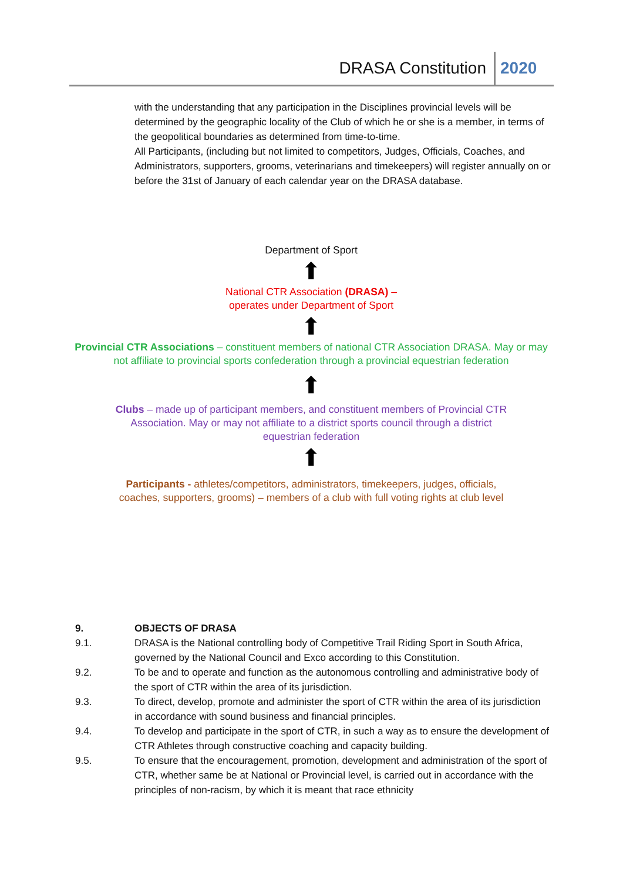DRASA Constitution 2020
with the understanding that any participation in the Disciplines provincial levels will be determined by the geographic locality of the Club of which he or she is a member, in terms of the geopolitical boundaries as determined from time-to-time.
All Participants, (including but not limited to competitors, Judges, Officials, Coaches, and Administrators, supporters, grooms, veterinarians and timekeepers) will register annually on or before the 31st of January of each calendar year on the DRASA database.
Department of Sport
⬆
National CTR Association (DRASA) –
operates under Department of Sport
⬆
Provincial CTR Associations – constituent members of national CTR Association DRASA. May or may not affiliate to provincial sports confederation through a provincial equestrian federation
⬆
Clubs – made up of participant members, and constituent members of Provincial CTR Association. May or may not affiliate to a district sports council through a district equestrian federation
⬆
Participants - athletes/competitors, administrators, timekeepers, judges, officials,
coaches, supporters, grooms) – members of a club with full voting rights at club level
9. OBJECTS OF DRASA
9.1. DRASA is the National controlling body of Competitive Trail Riding Sport in South Africa, governed by the National Council and Exco according to this Constitution.
9.2. To be and to operate and function as the autonomous controlling and administrative body of the sport of CTR within the area of its jurisdiction.
9.3. To direct, develop, promote and administer the sport of CTR within the area of its jurisdiction in accordance with sound business and financial principles.
9.4. To develop and participate in the sport of CTR, in such a way as to ensure the development of CTR Athletes through constructive coaching and capacity building.
9.5. To ensure that the encouragement, promotion, development and administration of the sport of CTR, whether same be at National or Provincial level, is carried out in accordance with the principles of non-racism, by which it is meant that race ethnicity